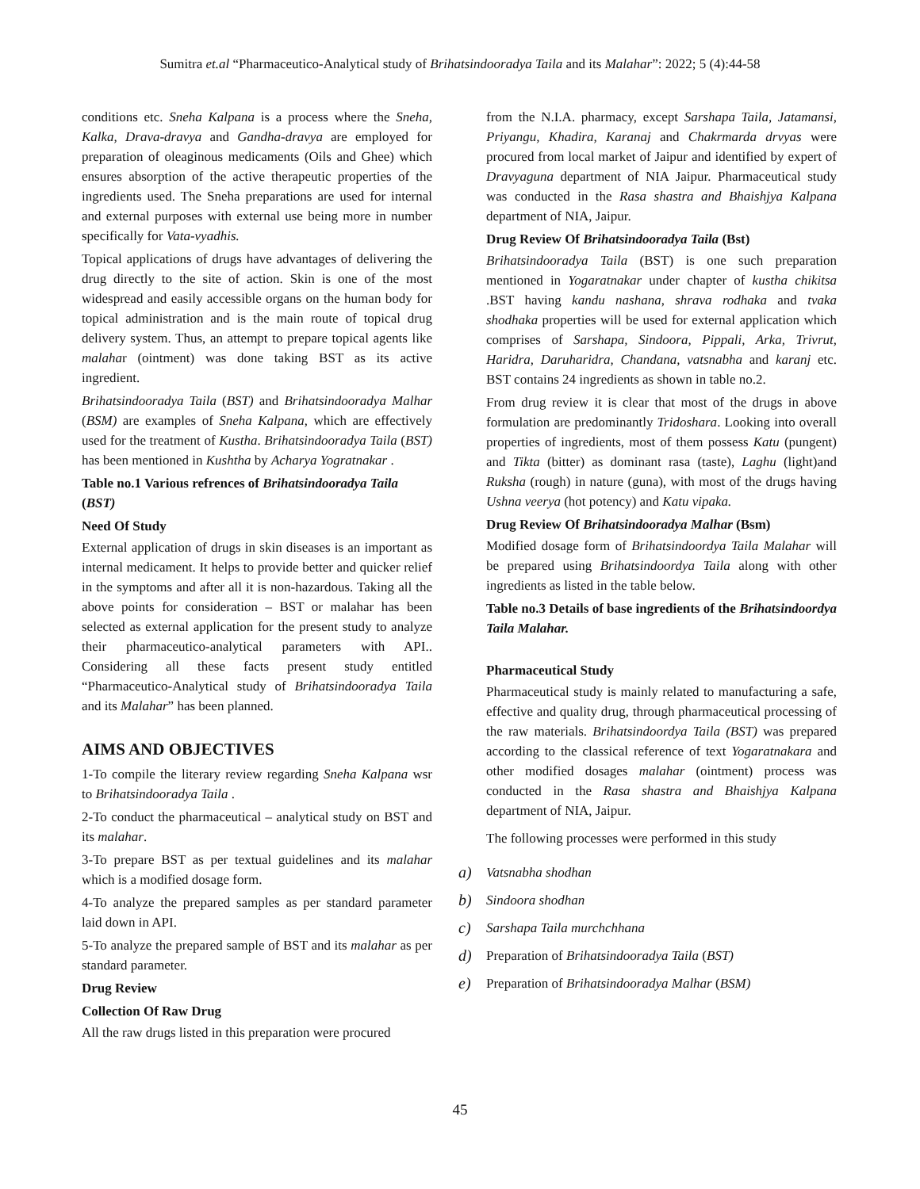Sumitra et.al “Pharmaceutico-Analytical study of Brihatsindooradya Taila and its Malahar”: 2022; 5 (4):44-58
conditions etc. Sneha Kalpana is a process where the Sneha, Kalka, Drava-dravya and Gandha-dravya are employed for preparation of oleaginous medicaments (Oils and Ghee) which ensures absorption of the active therapeutic properties of the ingredients used. The Sneha preparations are used for internal and external purposes with external use being more in number specifically for Vata-vyadhis.
Topical applications of drugs have advantages of delivering the drug directly to the site of action. Skin is one of the most widespread and easily accessible organs on the human body for topical administration and is the main route of topical drug delivery system. Thus, an attempt to prepare topical agents like malahar (ointment) was done taking BST as its active ingredient.
Brihatsindooradya Taila (BST) and Brihatsindooradya Malhar (BSM) are examples of Sneha Kalpana, which are effectively used for the treatment of Kustha. Brihatsindooradya Taila (BST) has been mentioned in Kushtha by Acharya Yogratnakar .
Table no.1 Various refrences of Brihatsindooradya Taila (BST)
Need Of Study
External application of drugs in skin diseases is an important as internal medicament. It helps to provide better and quicker relief in the symptoms and after all it is non-hazardous. Taking all the above points for consideration – BST or malahar has been selected as external application for the present study to analyze their pharmaceutico-analytical parameters with API.. Considering all these facts present study entitled “Pharmaceutico-Analytical study of Brihatsindooradya Taila and its Malahar” has been planned.
AIMS AND OBJECTIVES
1-To compile the literary review regarding Sneha Kalpana wsr to Brihatsindooradya Taila .
2-To conduct the pharmaceutical – analytical study on BST and its malahar.
3-To prepare BST as per textual guidelines and its malahar which is a modified dosage form.
4-To analyze the prepared samples as per standard parameter laid down in API.
5-To analyze the prepared sample of BST and its malahar as per standard parameter.
Drug Review
Collection Of Raw Drug
All the raw drugs listed in this preparation were procured
from the N.I.A. pharmacy, except Sarshapa Taila, Jatamansi, Priyangu, Khadira, Karanaj and Chakrmarda drvyas were procured from local market of Jaipur and identified by expert of Dravyaguna department of NIA Jaipur. Pharmaceutical study was conducted in the Rasa shastra and Bhaishjya Kalpana department of NIA, Jaipur.
Drug Review Of Brihatsindooradya Taila (Bst)
Brihatsindooradya Taila (BST) is one such preparation mentioned in Yogaratnakar under chapter of kustha chikitsa .BST having kandu nashana, shrava rodhaka and tvaka shodhaka properties will be used for external application which comprises of Sarshapa, Sindoora, Pippali, Arka, Trivrut, Haridra, Daruharidra, Chandana, vatsnabha and karanj etc. BST contains 24 ingredients as shown in table no.2.
From drug review it is clear that most of the drugs in above formulation are predominantly Tridoshara. Looking into overall properties of ingredients, most of them possess Katu (pungent) and Tikta (bitter) as dominant rasa (taste), Laghu (light)and Ruksha (rough) in nature (guna), with most of the drugs having Ushna veerya (hot potency) and Katu vipaka.
Drug Review Of Brihatsindooradya Malhar (Bsm)
Modified dosage form of Brihatsindoordya Taila Malahar will be prepared using Brihatsindoordya Taila along with other ingredients as listed in the table below.
Table no.3 Details of base ingredients of the Brihatsindoordya Taila Malahar.
Pharmaceutical Study
Pharmaceutical study is mainly related to manufacturing a safe, effective and quality drug, through pharmaceutical processing of the raw materials. Brihatsindoordya Taila (BST) was prepared according to the classical reference of text Yogaratnakara and other modified dosages malahar (ointment) process was conducted in the Rasa shastra and Bhaishjya Kalpana department of NIA, Jaipur.
The following processes were performed in this study
a) Vatsnabha shodhan
b) Sindoora shodhan
c) Sarshapa Taila murchchhana
d) Preparation of Brihatsindooradya Taila (BST)
e) Preparation of Brihatsindooradya Malhar (BSM)
45